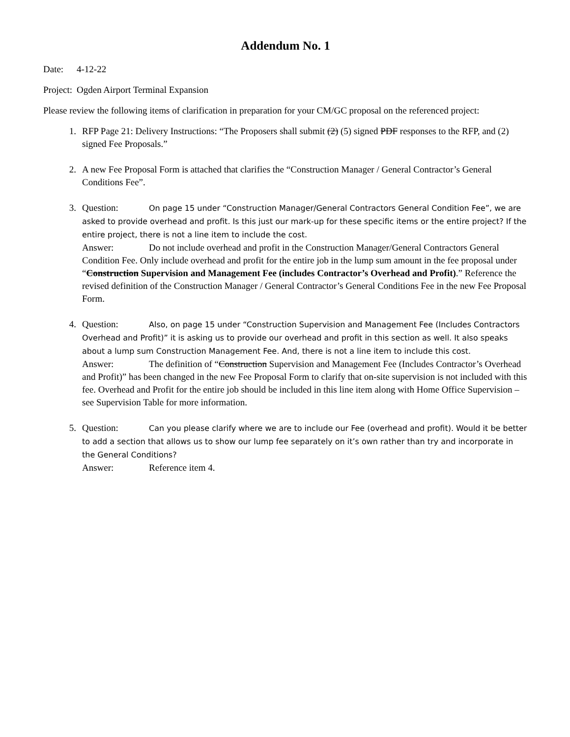Addendum No. 1
Date: 4-12-22
Project: Ogden Airport Terminal Expansion
Please review the following items of clarification in preparation for your CM/GC proposal on the referenced project:
1. RFP Page 21: Delivery Instructions: “The Proposers shall submit (2) (5) signed PDF responses to the RFP, and (2) signed Fee Proposals.”
2. A new Fee Proposal Form is attached that clarifies the “Construction Manager / General Contractor’s General Conditions Fee”.
3. Question: On page 15 under “Construction Manager/General Contractors General Condition Fee”, we are asked to provide overhead and profit. Is this just our mark-up for these specific items or the entire project? If the entire project, there is not a line item to include the cost.
Answer: Do not include overhead and profit in the Construction Manager/General Contractors General Condition Fee. Only include overhead and profit for the entire job in the lump sum amount in the fee proposal under “Construction Supervision and Management Fee (includes Contractor’s Overhead and Profit).” Reference the revised definition of the Construction Manager / General Contractor’s General Conditions Fee in the new Fee Proposal Form.
4. Question: Also, on page 15 under “Construction Supervision and Management Fee (Includes Contractors Overhead and Profit)” it is asking us to provide our overhead and profit in this section as well. It also speaks about a lump sum Construction Management Fee. And, there is not a line item to include this cost.
Answer: The definition of “Construction Supervision and Management Fee (Includes Contractor’s Overhead and Profit)” has been changed in the new Fee Proposal Form to clarify that on-site supervision is not included with this fee. Overhead and Profit for the entire job should be included in this line item along with Home Office Supervision – see Supervision Table for more information.
5. Question: Can you please clarify where we are to include our Fee (overhead and profit). Would it be better to add a section that allows us to show our lump fee separately on it’s own rather than try and incorporate in the General Conditions?
Answer: Reference item 4.